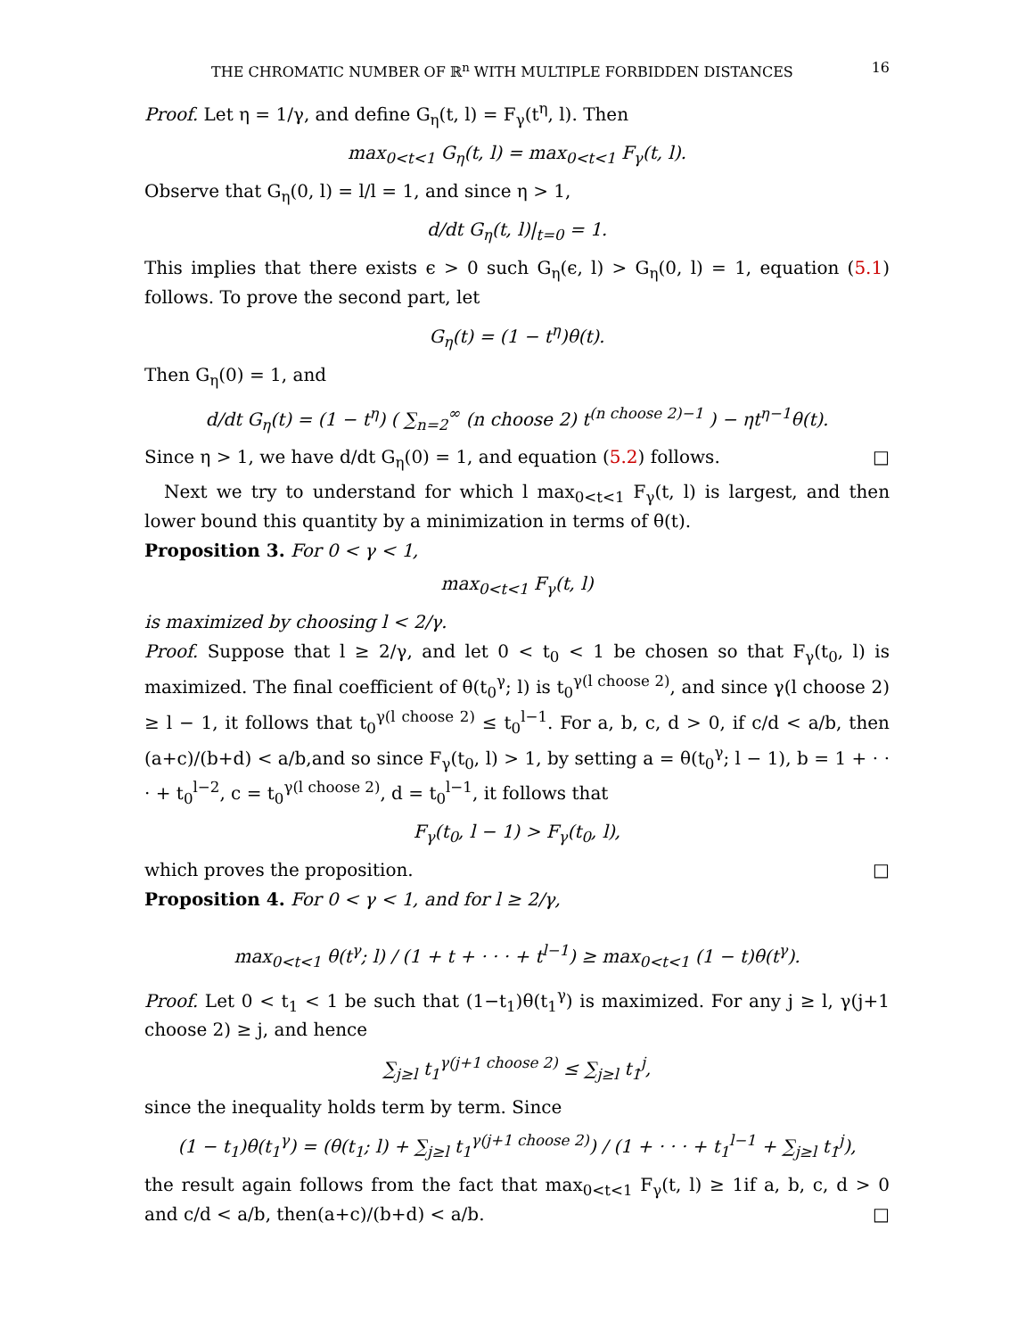THE CHROMATIC NUMBER OF ℝ<sup>n</sup> WITH MULTIPLE FORBIDDEN DISTANCES 16
Proof. Let η = 1/γ, and define G<sub>η</sub>(t, l) = F<sub>γ</sub>(t<sup>η</sup>, l). Then
max<sub>0<t<1</sub> G<sub>η</sub>(t, l) = max<sub>0<t<1</sub> F<sub>γ</sub>(t, l).
Observe that G<sub>η</sub>(0, l) = l/l = 1, and since η > 1,
d/dt G<sub>η</sub>(t, l)|<sub>t=0</sub> = 1.
This implies that there exists ϵ > 0 such G<sub>η</sub>(ϵ, l) > G<sub>η</sub>(0, l) = 1, equation (5.1) follows. To prove the second part, let
G<sub>η</sub>(t) = (1 − t<sup>η</sup>)θ(t).
Then G<sub>η</sub>(0) = 1, and
d/dt G<sub>η</sub>(t) = (1 − t<sup>η</sup>) ( ∑<sub>n=2</sub><sup>∞</sup> (n choose 2) t<sup>(n choose 2)−1</sup> ) − ηt<sup>η−1</sup>θ(t).
Since η > 1, we have d/dt G<sub>η</sub>(0) = 1, and equation (5.2) follows. □
Next we try to understand for which l max<sub>0<t<1</sub> F<sub>γ</sub>(t, l) is largest, and then lower bound this quantity by a minimization in terms of θ(t).
Proposition 3. For 0 < γ < 1,
max<sub>0<t<1</sub> F<sub>γ</sub>(t, l)
is maximized by choosing l < 2/γ.
Proof. Suppose that l ≥ 2/γ, and let 0 < t<sub>0</sub> < 1 be chosen so that F<sub>γ</sub>(t<sub>0</sub>, l) is maximized. The final coefficient of θ(t<sub>0</sub><sup>γ</sup>; l) is t<sub>0</sub><sup>γ(l choose 2)</sup>, and since γ(l choose 2) ≥ l − 1, it follows that t<sub>0</sub><sup>γ(l choose 2)</sup> ≤ t<sub>0</sub><sup>l−1</sup>. For a, b, c, d > 0, if c/d < a/b, then (a+c)/(b+d) < a/b,and so since F<sub>γ</sub>(t<sub>0</sub>, l) > 1, by setting a = θ(t<sub>0</sub><sup>γ</sup>; l − 1), b = 1 + · · · + t<sub>0</sub><sup>l−2</sup>, c = t<sub>0</sub><sup>γ(l choose 2)</sup>, d = t<sub>0</sub><sup>l−1</sup>, it follows that
F<sub>γ</sub>(t<sub>0</sub>, l − 1) > F<sub>γ</sub>(t<sub>0</sub>, l),
which proves the proposition. □
Proposition 4. For 0 < γ < 1, and for l ≥ 2/γ,
max<sub>0<t<1</sub> θ(t<sup>γ</sup>; l) / (1 + t + · · · + t<sup>l−1</sup>) ≥ max<sub>0<t<1</sub> (1 − t)θ(t<sup>γ</sup>).
Proof. Let 0 < t<sub>1</sub> < 1 be such that (1−t<sub>1</sub>)θ(t<sub>1</sub><sup>γ</sup>) is maximized. For any j ≥ l, γ(j+1 choose 2) ≥ j, and hence
∑<sub>j≥l</sub> t<sub>1</sub><sup>γ(j+1 choose 2)</sup> ≤ ∑<sub>j≥l</sub> t<sub>1</sub><sup>j</sup>,
since the inequality holds term by term. Since
(1 − t<sub>1</sub>)θ(t<sub>1</sub><sup>γ</sup>) = (θ(t<sub>1</sub>; l) + ∑<sub>j≥l</sub> t<sub>1</sub><sup>γ(j+1 choose 2)</sup>) / (1 + · · · + t<sub>1</sub><sup>l−1</sup> + ∑<sub>j≥l</sub> t<sub>1</sub><sup>j</sup>),
the result again follows from the fact that max<sub>0<t<1</sub> F<sub>γ</sub>(t, l) ≥ 1if a, b, c, d > 0 and c/d < a/b, then(a+c)/(b+d) < a/b. □